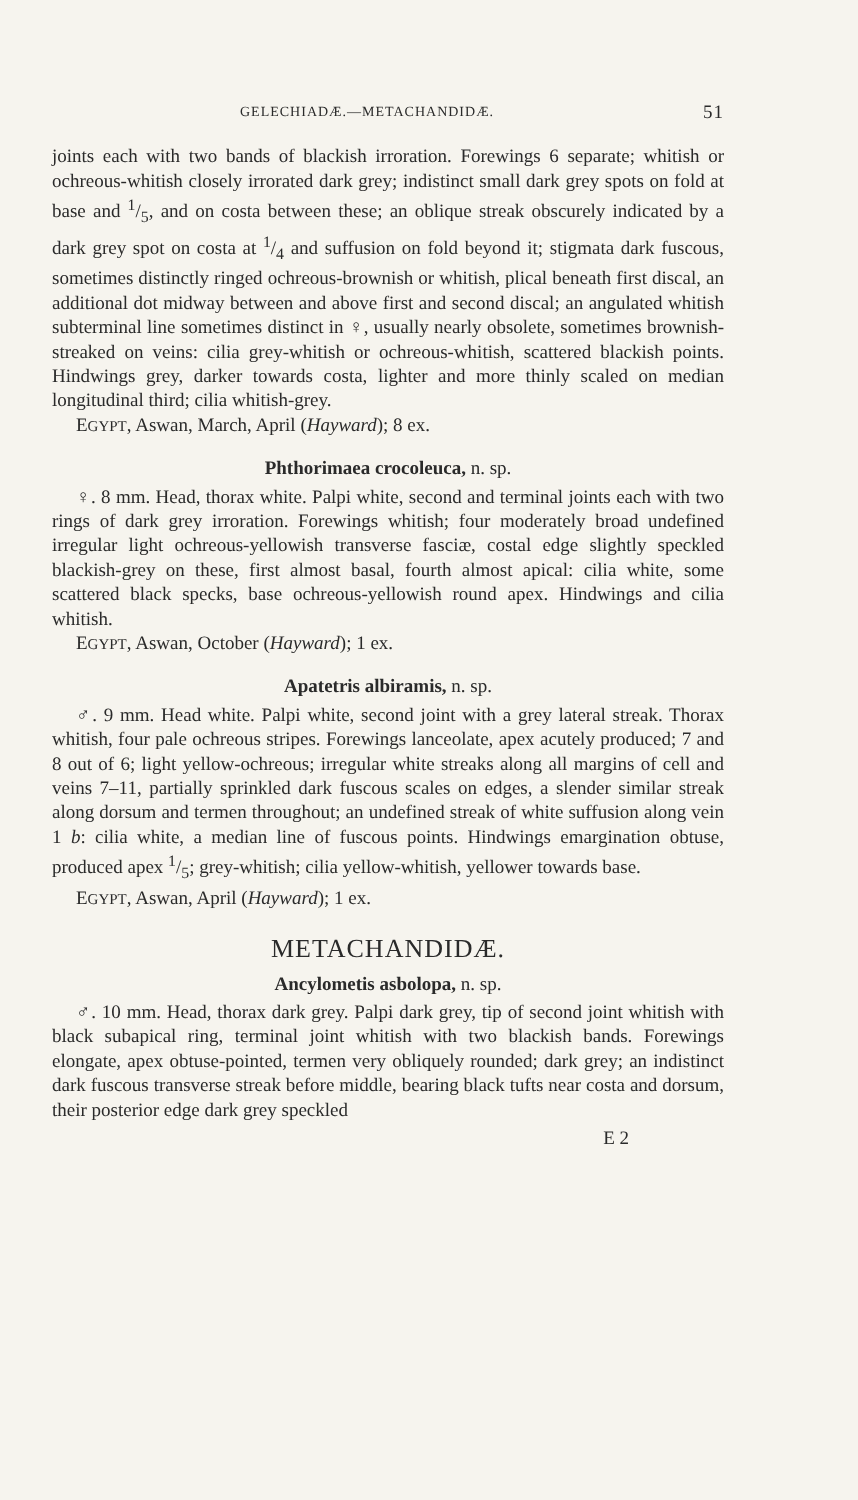GELECHIADÆ.—METACHANDIDÆ. 51
joints each with two bands of blackish irroration. Forewings 6 separate; whitish or ochreous-whitish closely irrorated dark grey; indistinct small dark grey spots on fold at base and 1/5, and on costa between these; an oblique streak obscurely indicated by a dark grey spot on costa at 1/4 and suffusion on fold beyond it; stigmata dark fuscous, sometimes distinctly ringed ochreous-brownish or whitish, plical beneath first discal, an additional dot midway between and above first and second discal; an angulated whitish subterminal line sometimes distinct in ♀, usually nearly obsolete, sometimes brownish-streaked on veins: cilia grey-whitish or ochreous-whitish, scattered blackish points. Hindwings grey, darker towards costa, lighter and more thinly scaled on median longitudinal third; cilia whitish-grey.
EGYPT, Aswan, March, April (Hayward); 8 ex.
Phthorimaea crocoleuca, n. sp.
♀. 8 mm. Head, thorax white. Palpi white, second and terminal joints each with two rings of dark grey irroration. Forewings whitish; four moderately broad undefined irregular light ochreous-yellowish transverse fasciæ, costal edge slightly speckled blackish-grey on these, first almost basal, fourth almost apical: cilia white, some scattered black specks, base ochreous-yellowish round apex. Hindwings and cilia whitish.
EGYPT, Aswan, October (Hayward); 1 ex.
Apatetris albiramis, n. sp.
♂. 9 mm. Head white. Palpi white, second joint with a grey lateral streak. Thorax whitish, four pale ochreous stripes. Forewings lanceolate, apex acutely produced; 7 and 8 out of 6; light yellow-ochreous; irregular white streaks along all margins of cell and veins 7–11, partially sprinkled dark fuscous scales on edges, a slender similar streak along dorsum and termen throughout; an undefined streak of white suffusion along vein 1 b: cilia white, a median line of fuscous points. Hindwings emargination obtuse, produced apex 1/5; grey-whitish; cilia yellow-whitish, yellower towards base.
EGYPT, Aswan, April (Hayward); 1 ex.
METACHANDIDÆ.
Ancylometis asbolopa, n. sp.
♂. 10 mm. Head, thorax dark grey. Palpi dark grey, tip of second joint whitish with black subapical ring, terminal joint whitish with two blackish bands. Forewings elongate, apex obtuse-pointed, termen very obliquely rounded; dark grey; an indistinct dark fuscous transverse streak before middle, bearing black tufts near costa and dorsum, their posterior edge dark grey speckled
E 2